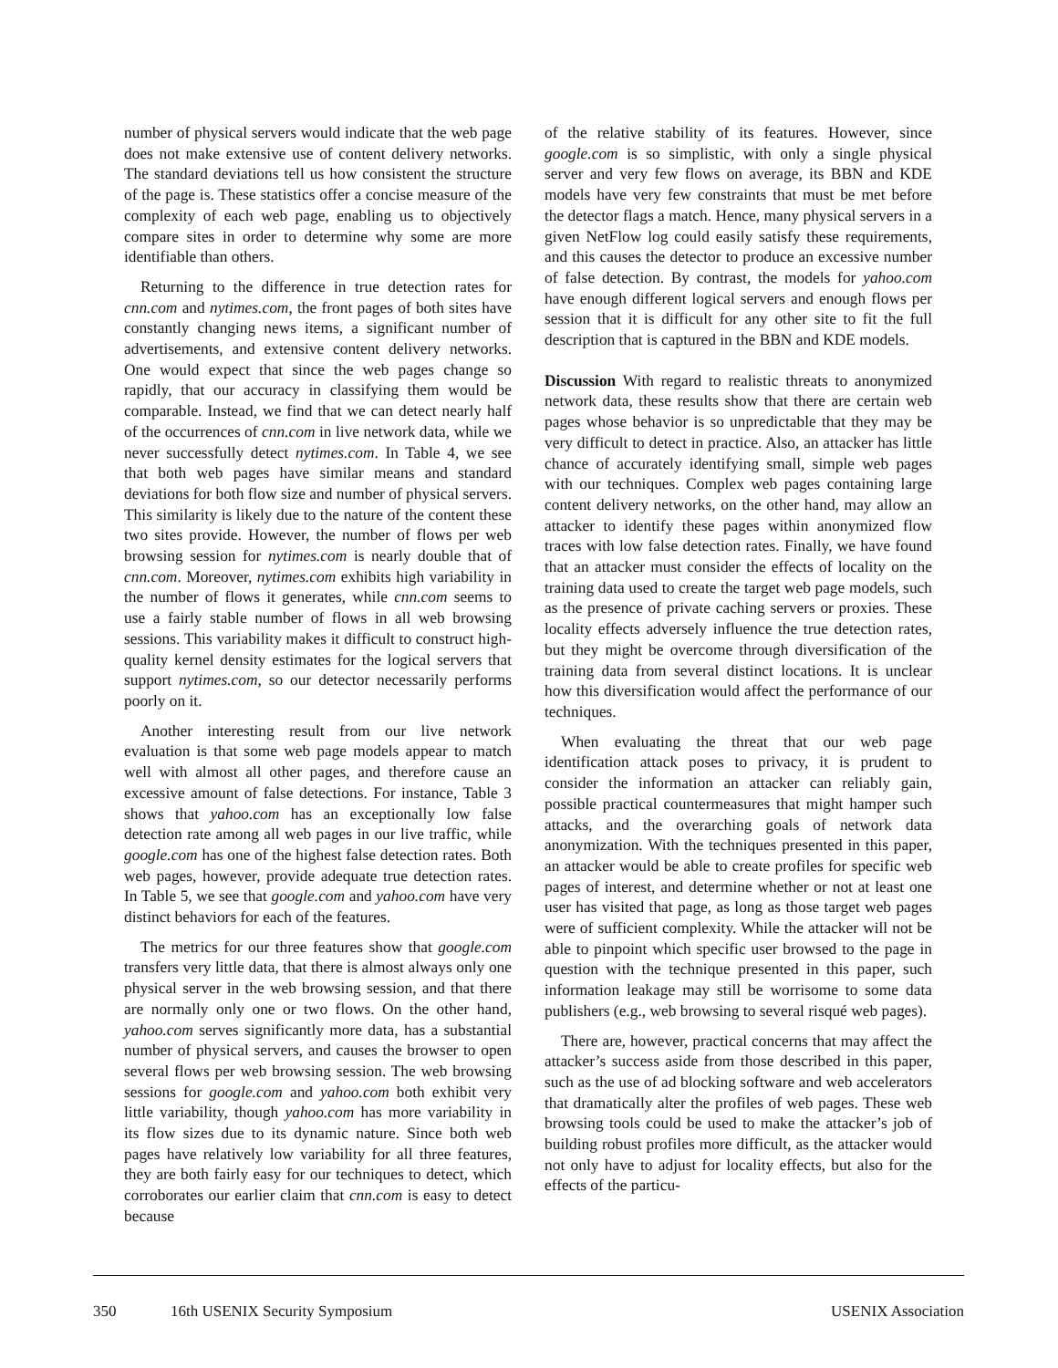number of physical servers would indicate that the web page does not make extensive use of content delivery networks. The standard deviations tell us how consistent the structure of the page is. These statistics offer a concise measure of the complexity of each web page, enabling us to objectively compare sites in order to determine why some are more identifiable than others.
Returning to the difference in true detection rates for cnn.com and nytimes.com, the front pages of both sites have constantly changing news items, a significant number of advertisements, and extensive content delivery networks. One would expect that since the web pages change so rapidly, that our accuracy in classifying them would be comparable. Instead, we find that we can detect nearly half of the occurrences of cnn.com in live network data, while we never successfully detect nytimes.com. In Table 4, we see that both web pages have similar means and standard deviations for both flow size and number of physical servers. This similarity is likely due to the nature of the content these two sites provide. However, the number of flows per web browsing session for nytimes.com is nearly double that of cnn.com. Moreover, nytimes.com exhibits high variability in the number of flows it generates, while cnn.com seems to use a fairly stable number of flows in all web browsing sessions. This variability makes it difficult to construct high-quality kernel density estimates for the logical servers that support nytimes.com, so our detector necessarily performs poorly on it.
Another interesting result from our live network evaluation is that some web page models appear to match well with almost all other pages, and therefore cause an excessive amount of false detections. For instance, Table 3 shows that yahoo.com has an exceptionally low false detection rate among all web pages in our live traffic, while google.com has one of the highest false detection rates. Both web pages, however, provide adequate true detection rates. In Table 5, we see that google.com and yahoo.com have very distinct behaviors for each of the features.
The metrics for our three features show that google.com transfers very little data, that there is almost always only one physical server in the web browsing session, and that there are normally only one or two flows. On the other hand, yahoo.com serves significantly more data, has a substantial number of physical servers, and causes the browser to open several flows per web browsing session. The web browsing sessions for google.com and yahoo.com both exhibit very little variability, though yahoo.com has more variability in its flow sizes due to its dynamic nature. Since both web pages have relatively low variability for all three features, they are both fairly easy for our techniques to detect, which corroborates our earlier claim that cnn.com is easy to detect because
of the relative stability of its features. However, since google.com is so simplistic, with only a single physical server and very few flows on average, its BBN and KDE models have very few constraints that must be met before the detector flags a match. Hence, many physical servers in a given NetFlow log could easily satisfy these requirements, and this causes the detector to produce an excessive number of false detection. By contrast, the models for yahoo.com have enough different logical servers and enough flows per session that it is difficult for any other site to fit the full description that is captured in the BBN and KDE models.
Discussion With regard to realistic threats to anonymized network data, these results show that there are certain web pages whose behavior is so unpredictable that they may be very difficult to detect in practice. Also, an attacker has little chance of accurately identifying small, simple web pages with our techniques. Complex web pages containing large content delivery networks, on the other hand, may allow an attacker to identify these pages within anonymized flow traces with low false detection rates. Finally, we have found that an attacker must consider the effects of locality on the training data used to create the target web page models, such as the presence of private caching servers or proxies. These locality effects adversely influence the true detection rates, but they might be overcome through diversification of the training data from several distinct locations. It is unclear how this diversification would affect the performance of our techniques.
When evaluating the threat that our web page identification attack poses to privacy, it is prudent to consider the information an attacker can reliably gain, possible practical countermeasures that might hamper such attacks, and the overarching goals of network data anonymization. With the techniques presented in this paper, an attacker would be able to create profiles for specific web pages of interest, and determine whether or not at least one user has visited that page, as long as those target web pages were of sufficient complexity. While the attacker will not be able to pinpoint which specific user browsed to the page in question with the technique presented in this paper, such information leakage may still be worrisome to some data publishers (e.g., web browsing to several risqué web pages).
There are, however, practical concerns that may affect the attacker’s success aside from those described in this paper, such as the use of ad blocking software and web accelerators that dramatically alter the profiles of web pages. These web browsing tools could be used to make the attacker’s job of building robust profiles more difficult, as the attacker would not only have to adjust for locality effects, but also for the effects of the particu-
350 16th USENIX Security Symposium USENIX Association